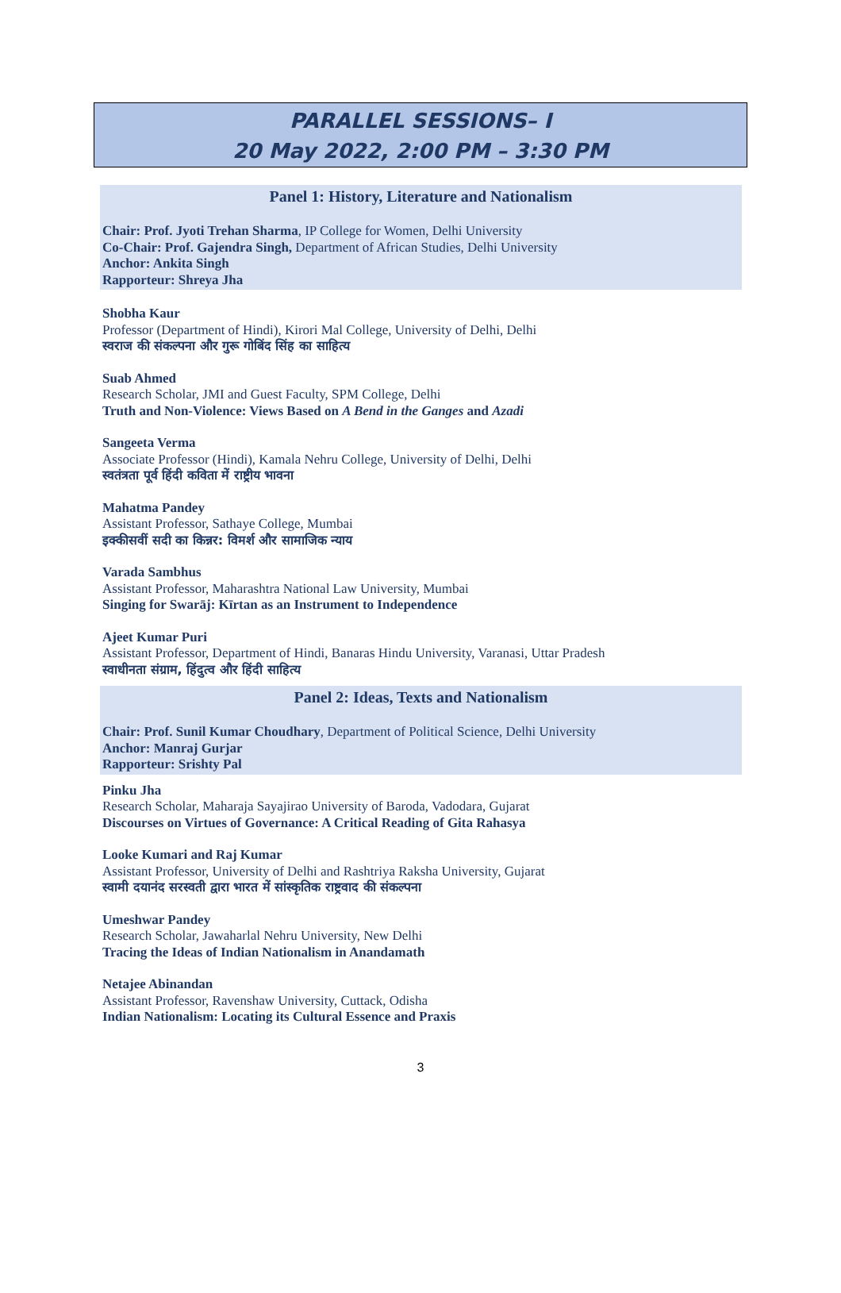PARALLEL SESSIONS– I
20 May 2022, 2:00 PM – 3:30 PM
Panel 1: History, Literature and Nationalism
Chair: Prof. Jyoti Trehan Sharma, IP College for Women, Delhi University
Co-Chair: Prof. Gajendra Singh, Department of African Studies, Delhi University
Anchor: Ankita Singh
Rapporteur: Shreya Jha
Shobha Kaur
Professor (Department of Hindi), Kirori Mal College, University of Delhi, Delhi
स्वराज की संकल्पना और गुरू गोबिंद सिंह का साहित्य
Suab Ahmed
Research Scholar, JMI and Guest Faculty, SPM College, Delhi
Truth and Non-Violence: Views Based on A Bend in the Ganges and Azadi
Sangeeta Verma
Associate Professor (Hindi), Kamala Nehru College, University of Delhi, Delhi
स्वतंत्रता पूर्व हिंदी कविता में राष्ट्रीय भावना
Mahatma Pandey
Assistant Professor, Sathaye College, Mumbai
इक्कीसवीं सदी का किन्नर: विमर्श और सामाजिक न्याय
Varada Sambhus
Assistant Professor, Maharashtra National Law University, Mumbai
Singing for Swarāj: Kīrtan as an Instrument to Independence
Ajeet Kumar Puri
Assistant Professor, Department of Hindi, Banaras Hindu University, Varanasi, Uttar Pradesh
स्वाधीनता संग्राम, हिंदुत्व और हिंदी साहित्य
Panel 2: Ideas, Texts and Nationalism
Chair: Prof. Sunil Kumar Choudhary, Department of Political Science, Delhi University
Anchor: Manraj Gurjar
Rapporteur: Srishty Pal
Pinku Jha
Research Scholar, Maharaja Sayajirao University of Baroda, Vadodara, Gujarat
Discourses on Virtues of Governance: A Critical Reading of Gita Rahasya
Looke Kumari and Raj Kumar
Assistant Professor, University of Delhi and Rashtriya Raksha University, Gujarat
स्वामी दयानंद सरस्वती द्वारा भारत में सांस्कृतिक राष्ट्रवाद की संकल्पना
Umeshwar Pandey
Research Scholar, Jawaharlal Nehru University, New Delhi
Tracing the Ideas of Indian Nationalism in Anandamath
Netajee Abinandan
Assistant Professor, Ravenshaw University, Cuttack, Odisha
Indian Nationalism: Locating its Cultural Essence and Praxis
3